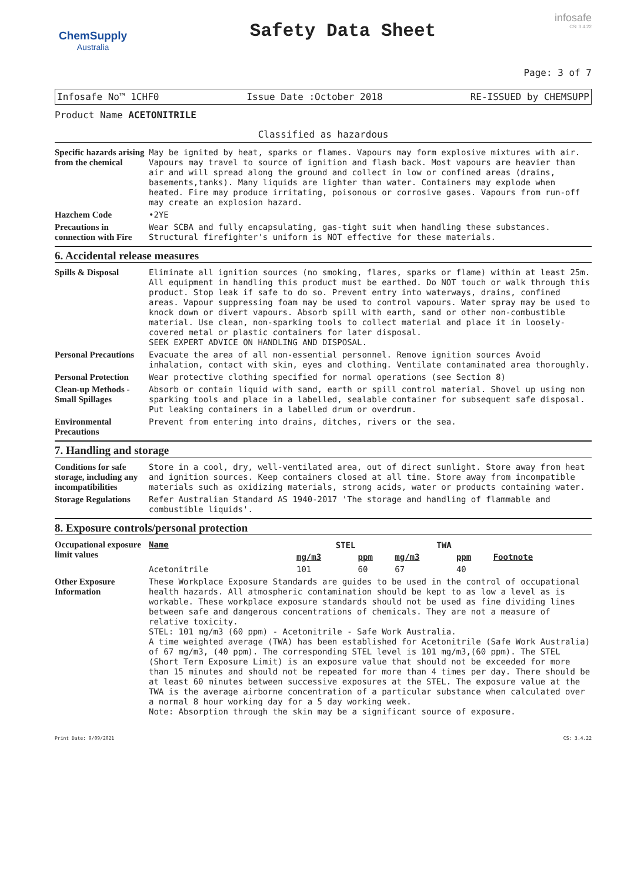ChemSupply
Australia
Safety Data Sheet
infosafe
CS: 3.4.22
Page: 3 of 7
Infosafe No™ 1CHF0 Issue Date :October 2018 RE-ISSUED by CHEMSUPP
Product Name ACETONITRILE
Classified as hazardous
| Specific hazards arising from the chemical | May be ignited by heat, sparks or flames. Vapours may form explosive mixtures with air. Vapours may travel to source of ignition and flash back. Most vapours are heavier than air and will spread along the ground and collect in low or confined areas (drains, basements,tanks). Many liquids are lighter than water. Containers may explode when heated. Fire may produce irritating, poisonous or corrosive gases. Vapours from run-off may create an explosion hazard. |
| Hazchem Code | •2YE |
| Precautions in connection with Fire | Wear SCBA and fully encapsulating, gas-tight suit when handling these substances. Structural firefighter's uniform is NOT effective for these materials. |
6. Accidental release measures
| Spills & Disposal | Eliminate all ignition sources (no smoking, flares, sparks or flame) within at least 25m. All equipment in handling this product must be earthed. Do NOT touch or walk through this product. Stop leak if safe to do so. Prevent entry into waterways, drains, confined areas. Vapour suppressing foam may be used to control vapours. Water spray may be used to knock down or divert vapours. Absorb spill with earth, sand or other non-combustible material. Use clean, non-sparking tools to collect material and place it in loosely-covered metal or plastic containers for later disposal. SEEK EXPERT ADVICE ON HANDLING AND DISPOSAL. |
| Personal Precautions | Evacuate the area of all non-essential personnel. Remove ignition sources Avoid inhalation, contact with skin, eyes and clothing. Ventilate contaminated area thoroughly. |
| Personal Protection | Wear protective clothing specified for normal operations (see Section 8) |
| Clean-up Methods - Small Spillages | Absorb or contain liquid with sand, earth or spill control material. Shovel up using non sparking tools and place in a labelled, sealable container for subsequent safe disposal. Put leaking containers in a labelled drum or overdrum. |
| Environmental Precautions | Prevent from entering into drains, ditches, rivers or the sea. |
7. Handling and storage
| Conditions for safe storage, including any incompatibilities | Store in a cool, dry, well-ventilated area, out of direct sunlight. Store away from heat and ignition sources. Keep containers closed at all time. Store away from incompatible materials such as oxidizing materials, strong acids, water or products containing water. |
| Storage Regulations | Refer Australian Standard AS 1940-2017 'The storage and handling of flammable and combustible liquids'. |
8. Exposure controls/personal protection
| Occupational exposure limit values | Name | STEL | | TWA | | |
| | | mg/m3 | ppm | mg/m3 | ppm | Footnote |
| | Acetonitrile | 101 | 60 | 67 | 40 | |
| Other Exposure Information | These Workplace Exposure Standards are guides to be used in the control of occupational health hazards. All atmospheric contamination should be kept to as low a level as is workable. These workplace exposure standards should not be used as fine dividing lines between safe and dangerous concentrations of chemicals. They are not a measure of relative toxicity. STEL: 101 mg/m3 (60 ppm) - Acetonitrile - Safe Work Australia. A time weighted average (TWA) has been established for Acetonitrile (Safe Work Australia) of 67 mg/m3, (40 ppm). The corresponding STEL level is 101 mg/m3,(60 ppm). The STEL (Short Term Exposure Limit) is an exposure value that should not be exceeded for more than 15 minutes and should not be repeated for more than 4 times per day. There should be at least 60 minutes between successive exposures at the STEL. The exposure value at the TWA is the average airborne concentration of a particular substance when calculated over a normal 8 hour working day for a 5 day working week. Note: Absorption through the skin may be a significant source of exposure. |
Print Date: 9/09/2021 CS: 3.4.22